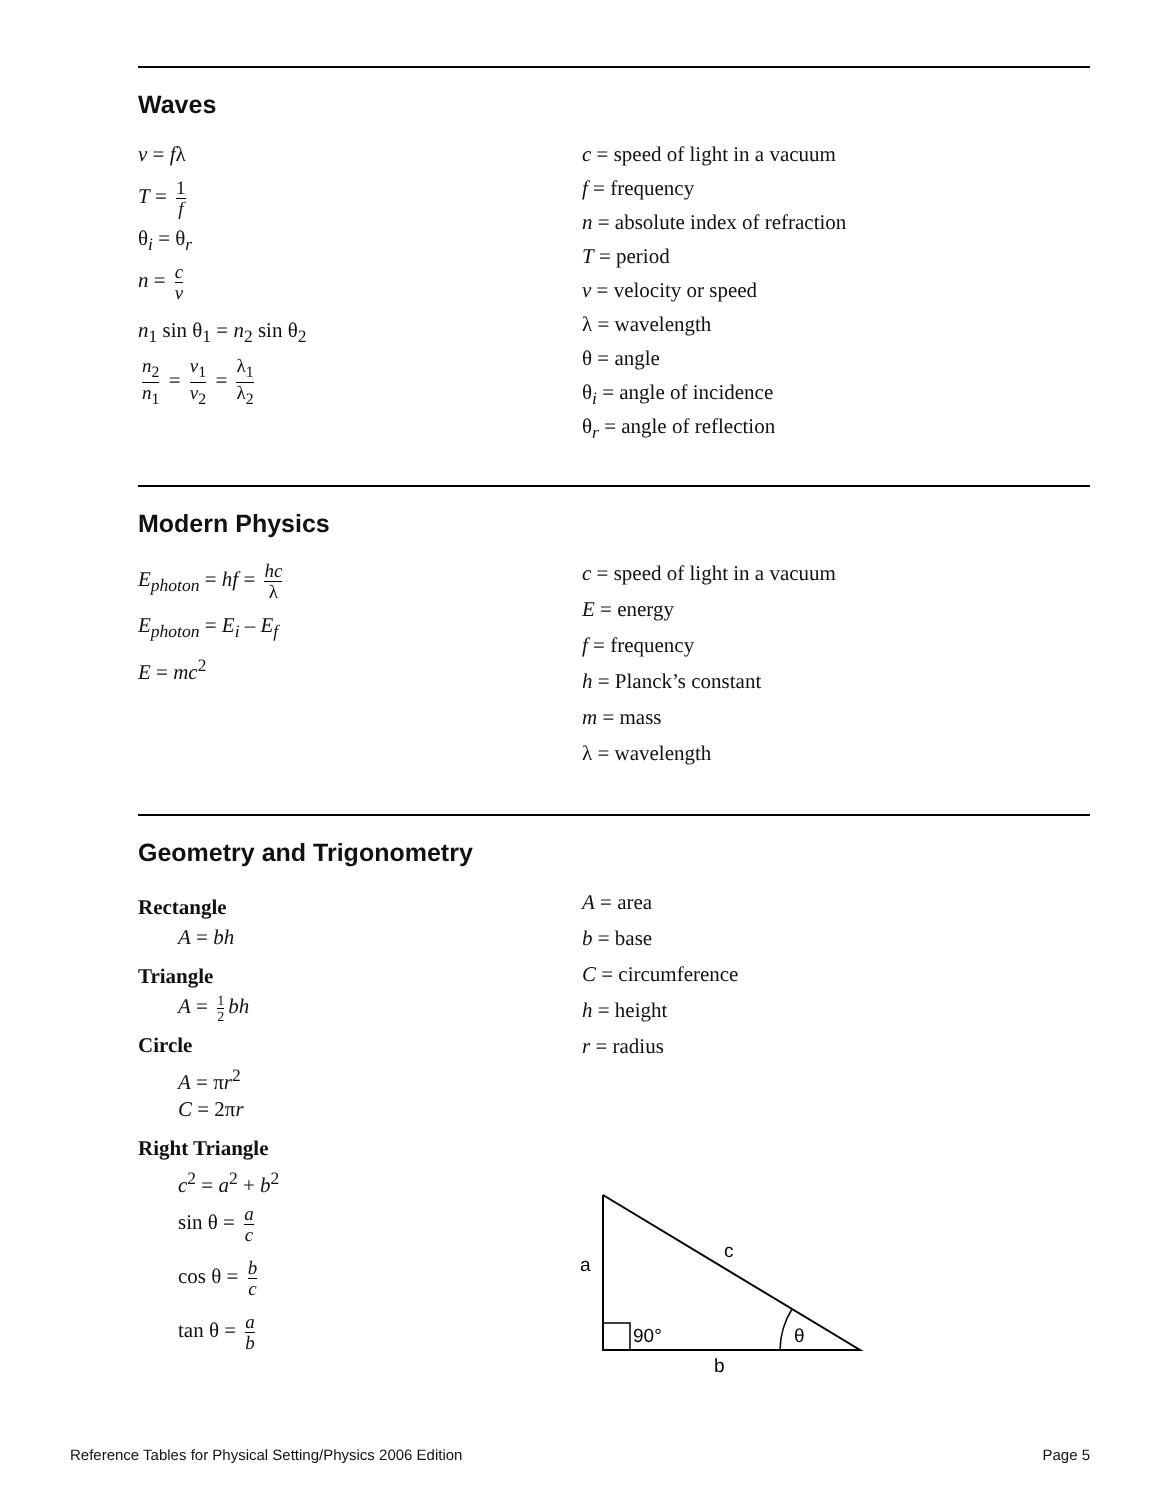Waves
v = fλ
T = 1 f
θ<sub>i</sub> = θ<sub>r</sub>
n = c v
n<sub>1</sub> sin θ<sub>1</sub> = n<sub>2</sub> sin θ<sub>2</sub>
n<sub>2</sub> n<sub>1</sub> = v<sub>1</sub> v<sub>2</sub> = λ<sub>1</sub> λ<sub>2</sub>
c = speed of light in a vacuum
f = frequency
n = absolute index of refraction
T = period
v = velocity or speed
λ = wavelength
θ = angle
θ<sub>i</sub> = angle of incidence
θ<sub>r</sub> = angle of reflection
Modern Physics
E<sub>photon</sub> = hf = hc λ
E<sub>photon</sub> = E<sub>i</sub> – E<sub>f</sub>
E = mc<sup>2</sup>
c = speed of light in a vacuum
E = energy
f = frequency
h = Planck’s constant
m = mass
λ = wavelength
Geometry and Trigonometry
Rectangle
A = bh
Triangle
A = 1 2 bh
Circle
A = πr<sup>2</sup>
C = 2πr
Right Triangle
c<sup>2</sup> = a<sup>2</sup> + b<sup>2</sup>
sin θ = a c
cos θ = b c
tan θ = a b
A = area
b = base
C = circumference
h = height
r = radius
a
c
90°
θ
b
Reference Tables for Physical Setting/Physics 2006 Edition Page 5